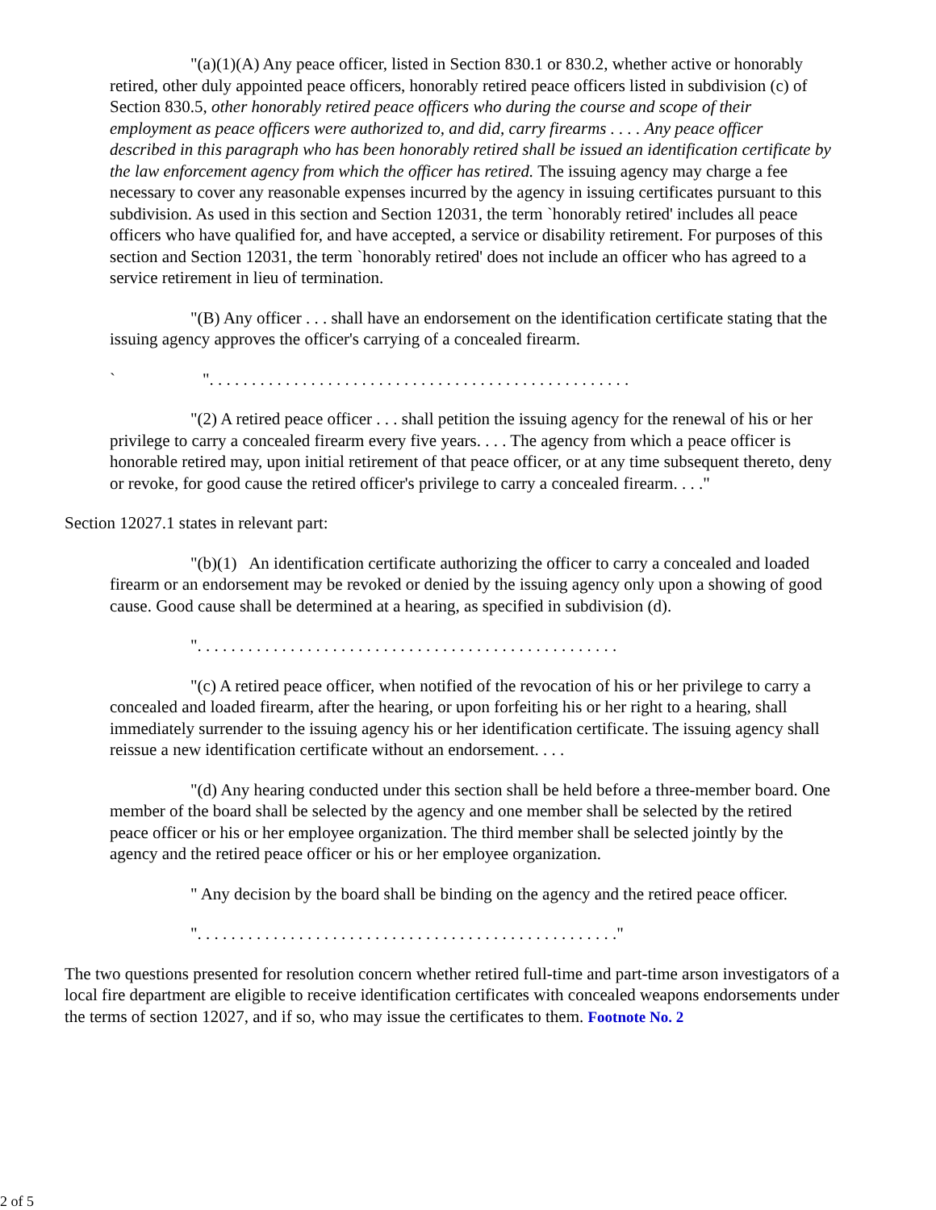"(a)(1)(A) Any peace officer, listed in Section 830.1 or 830.2, whether active or honorably retired, other duly appointed peace officers, honorably retired peace officers listed in subdivision (c) of Section 830.5, other honorably retired peace officers who during the course and scope of their employment as peace officers were authorized to, and did, carry firearms . . . . Any peace officer described in this paragraph who has been honorably retired shall be issued an identification certificate by the law enforcement agency from which the officer has retired. The issuing agency may charge a fee necessary to cover any reasonable expenses incurred by the agency in issuing certificates pursuant to this subdivision. As used in this section and Section 12031, the term `honorably retired' includes all peace officers who have qualified for, and have accepted, a service or disability retirement. For purposes of this section and Section 12031, the term `honorably retired' does not include an officer who has agreed to a service retirement in lieu of termination.
"(B) Any officer . . . shall have an endorsement on the identification certificate stating that the issuing agency approves the officer's carrying of a concealed firearm.
` ". . . . . . . . . . . . . . . . . . . . . . . . . . . . . . . . . . . . . . . . . . . . . . . . . .
"(2) A retired peace officer . . . shall petition the issuing agency for the renewal of his or her privilege to carry a concealed firearm every five years. . . . The agency from which a peace officer is honorable retired may, upon initial retirement of that peace officer, or at any time subsequent thereto, deny or revoke, for good cause the retired officer's privilege to carry a concealed firearm. . . ."
Section 12027.1 states in relevant part:
"(b)(1) An identification certificate authorizing the officer to carry a concealed and loaded firearm or an endorsement may be revoked or denied by the issuing agency only upon a showing of good cause. Good cause shall be determined at a hearing, as specified in subdivision (d).
". . . . . . . . . . . . . . . . . . . . . . . . . . . . . . . . . . . . . . . . . . . . . . . . . .
"(c) A retired peace officer, when notified of the revocation of his or her privilege to carry a concealed and loaded firearm, after the hearing, or upon forfeiting his or her right to a hearing, shall immediately surrender to the issuing agency his or her identification certificate. The issuing agency shall reissue a new identification certificate without an endorsement. . . .
"(d) Any hearing conducted under this section shall be held before a three-member board. One member of the board shall be selected by the agency and one member shall be selected by the retired peace officer or his or her employee organization. The third member shall be selected jointly by the agency and the retired peace officer or his or her employee organization.
" Any decision by the board shall be binding on the agency and the retired peace officer.
". . . . . . . . . . . . . . . . . . . . . . . . . . . . . . . . . . . . . . . . . . . . . . . . . ."
The two questions presented for resolution concern whether retired full-time and part-time arson investigators of a local fire department are eligible to receive identification certificates with concealed weapons endorsements under the terms of section 12027, and if so, who may issue the certificates to them. Footnote No. 2
2 of 5